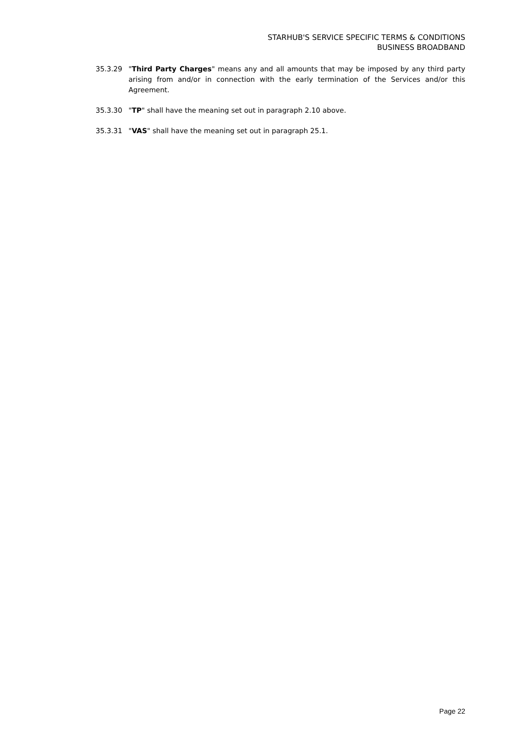STARHUB'S SERVICE SPECIFIC TERMS & CONDITIONS
BUSINESS BROADBAND
35.3.29 "Third Party Charges" means any and all amounts that may be imposed by any third party arising from and/or in connection with the early termination of the Services and/or this Agreement.
35.3.30 "TP" shall have the meaning set out in paragraph 2.10 above.
35.3.31 "VAS" shall have the meaning set out in paragraph 25.1.
Page 22